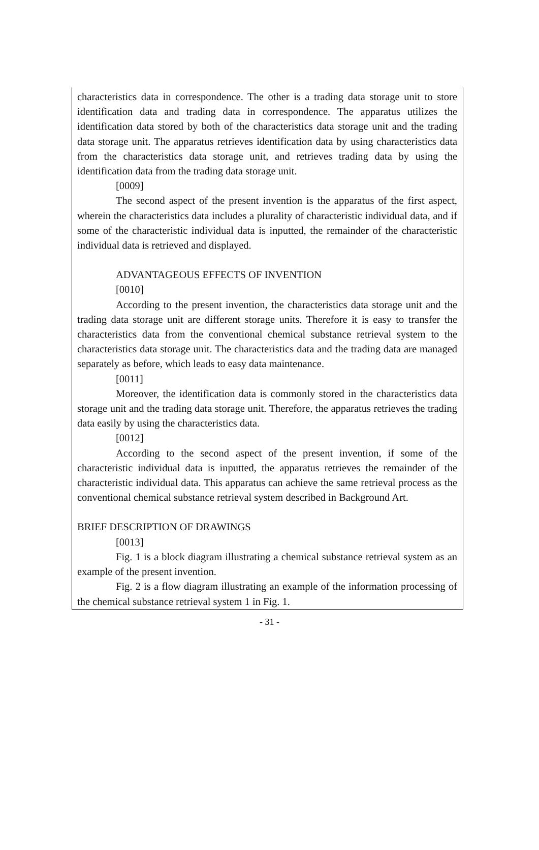characteristics data in correspondence. The other is a trading data storage unit to store identification data and trading data in correspondence. The apparatus utilizes the identification data stored by both of the characteristics data storage unit and the trading data storage unit. The apparatus retrieves identification data by using characteristics data from the characteristics data storage unit, and retrieves trading data by using the identification data from the trading data storage unit.
[0009]
The second aspect of the present invention is the apparatus of the first aspect, wherein the characteristics data includes a plurality of characteristic individual data, and if some of the characteristic individual data is inputted, the remainder of the characteristic individual data is retrieved and displayed.
ADVANTAGEOUS EFFECTS OF INVENTION
[0010]
According to the present invention, the characteristics data storage unit and the trading data storage unit are different storage units. Therefore it is easy to transfer the characteristics data from the conventional chemical substance retrieval system to the characteristics data storage unit. The characteristics data and the trading data are managed separately as before, which leads to easy data maintenance.
[0011]
Moreover, the identification data is commonly stored in the characteristics data storage unit and the trading data storage unit. Therefore, the apparatus retrieves the trading data easily by using the characteristics data.
[0012]
According to the second aspect of the present invention, if some of the characteristic individual data is inputted, the apparatus retrieves the remainder of the characteristic individual data. This apparatus can achieve the same retrieval process as the conventional chemical substance retrieval system described in Background Art.
BRIEF DESCRIPTION OF DRAWINGS
[0013]
Fig. 1 is a block diagram illustrating a chemical substance retrieval system as an example of the present invention.
Fig. 2 is a flow diagram illustrating an example of the information processing of the chemical substance retrieval system 1 in Fig. 1.
- 31 -